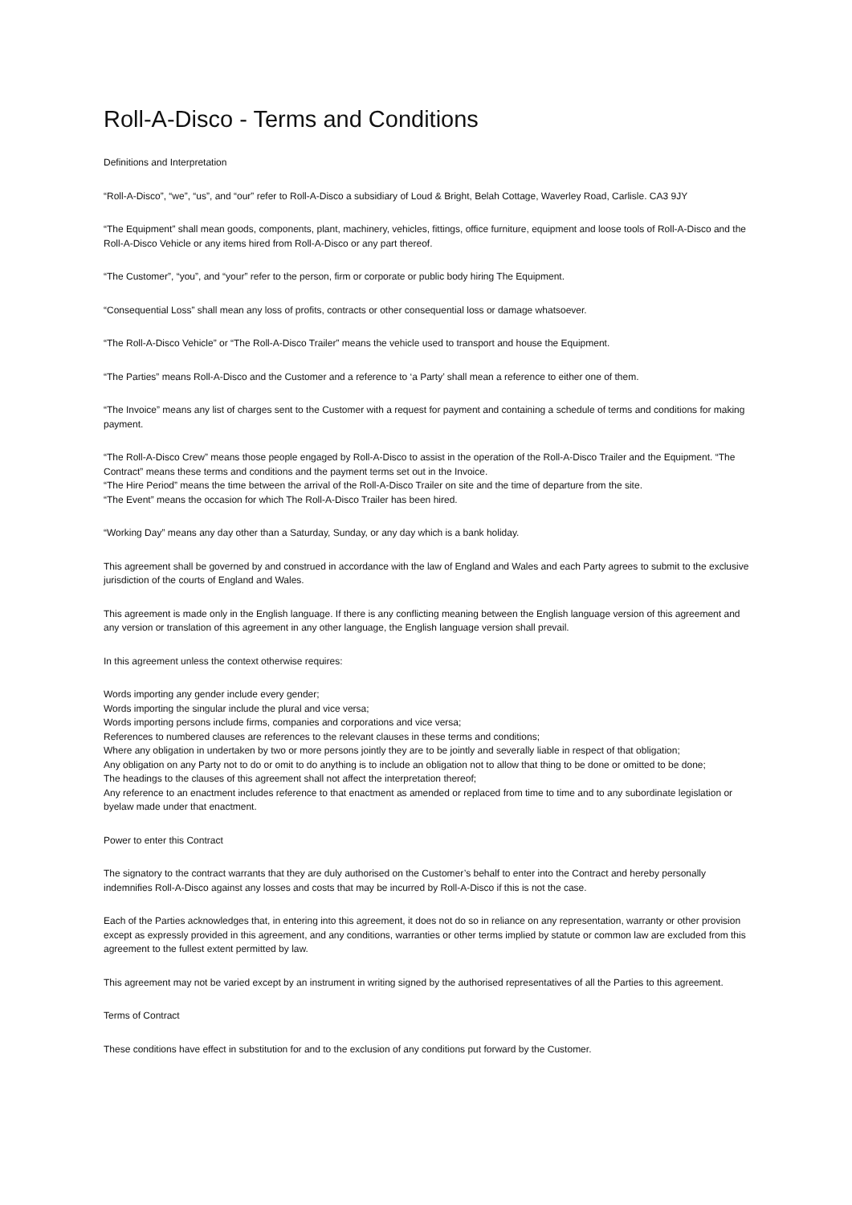Roll-A-Disco - Terms and Conditions
Definitions and Interpretation
“Roll-A-Disco”, “we”, “us”, and “our” refer to Roll-A-Disco a subsidiary of Loud & Bright, Belah Cottage, Waverley Road, Carlisle. CA3 9JY
“The Equipment” shall mean goods, components, plant, machinery, vehicles, fittings, office furniture, equipment and loose tools of Roll-A-Disco and the Roll-A-Disco Vehicle or any items hired from Roll-A-Disco or any part thereof.
“The Customer”, “you”, and “your” refer to the person, firm or corporate or public body hiring The Equipment.
“Consequential Loss” shall mean any loss of profits, contracts or other consequential loss or damage whatsoever.
“The Roll-A-Disco Vehicle” or “The Roll-A-Disco Trailer” means the vehicle used to transport and house the Equipment.
“The Parties” means Roll-A-Disco and the Customer and a reference to ‘a Party’ shall mean a reference to either one of them.
“The Invoice” means any list of charges sent to the Customer with a request for payment and containing a schedule of terms and conditions for making payment.
“The Roll-A-Disco Crew” means those people engaged by Roll-A-Disco to assist in the operation of the Roll-A-Disco Trailer and the Equipment. “The Contract” means these terms and conditions and the payment terms set out in the Invoice.
“The Hire Period” means the time between the arrival of the Roll-A-Disco Trailer on site and the time of departure from the site.
“The Event” means the occasion for which The Roll-A-Disco Trailer has been hired.
“Working Day” means any day other than a Saturday, Sunday, or any day which is a bank holiday.
This agreement shall be governed by and construed in accordance with the law of England and Wales and each Party agrees to submit to the exclusive jurisdiction of the courts of England and Wales.
This agreement is made only in the English language. If there is any conflicting meaning between the English language version of this agreement and any version or translation of this agreement in any other language, the English language version shall prevail.
In this agreement unless the context otherwise requires:
Words importing any gender include every gender;
Words importing the singular include the plural and vice versa;
Words importing persons include firms, companies and corporations and vice versa;
References to numbered clauses are references to the relevant clauses in these terms and conditions;
Where any obligation in undertaken by two or more persons jointly they are to be jointly and severally liable in respect of that obligation;
Any obligation on any Party not to do or omit to do anything is to include an obligation not to allow that thing to be done or omitted to be done;
The headings to the clauses of this agreement shall not affect the interpretation thereof;
Any reference to an enactment includes reference to that enactment as amended or replaced from time to time and to any subordinate legislation or byelaw made under that enactment.
Power to enter this Contract
The signatory to the contract warrants that they are duly authorised on the Customer’s behalf to enter into the Contract and hereby personally indemnifies Roll-A-Disco against any losses and costs that may be incurred by Roll-A-Disco if this is not the case.
Each of the Parties acknowledges that, in entering into this agreement, it does not do so in reliance on any representation, warranty or other provision except as expressly provided in this agreement, and any conditions, warranties or other terms implied by statute or common law are excluded from this agreement to the fullest extent permitted by law.
This agreement may not be varied except by an instrument in writing signed by the authorised representatives of all the Parties to this agreement.
Terms of Contract
These conditions have effect in substitution for and to the exclusion of any conditions put forward by the Customer.